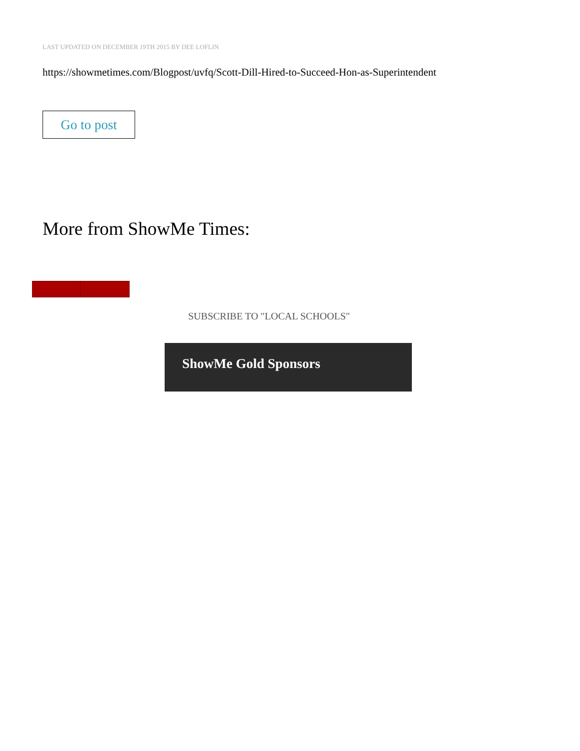LAST UPDATED ON DECEMBER 19TH 2015 BY DEE LOFLIN
https://showmetimes.com/Blogpost/uvfq/Scott-Dill-Hired-to-Succeed-Hon-as-Superintendent
Go to post
More from ShowMe Times:
SUBSCRIBE TO "LOCAL SCHOOLS"
ShowMe Gold Sponsors